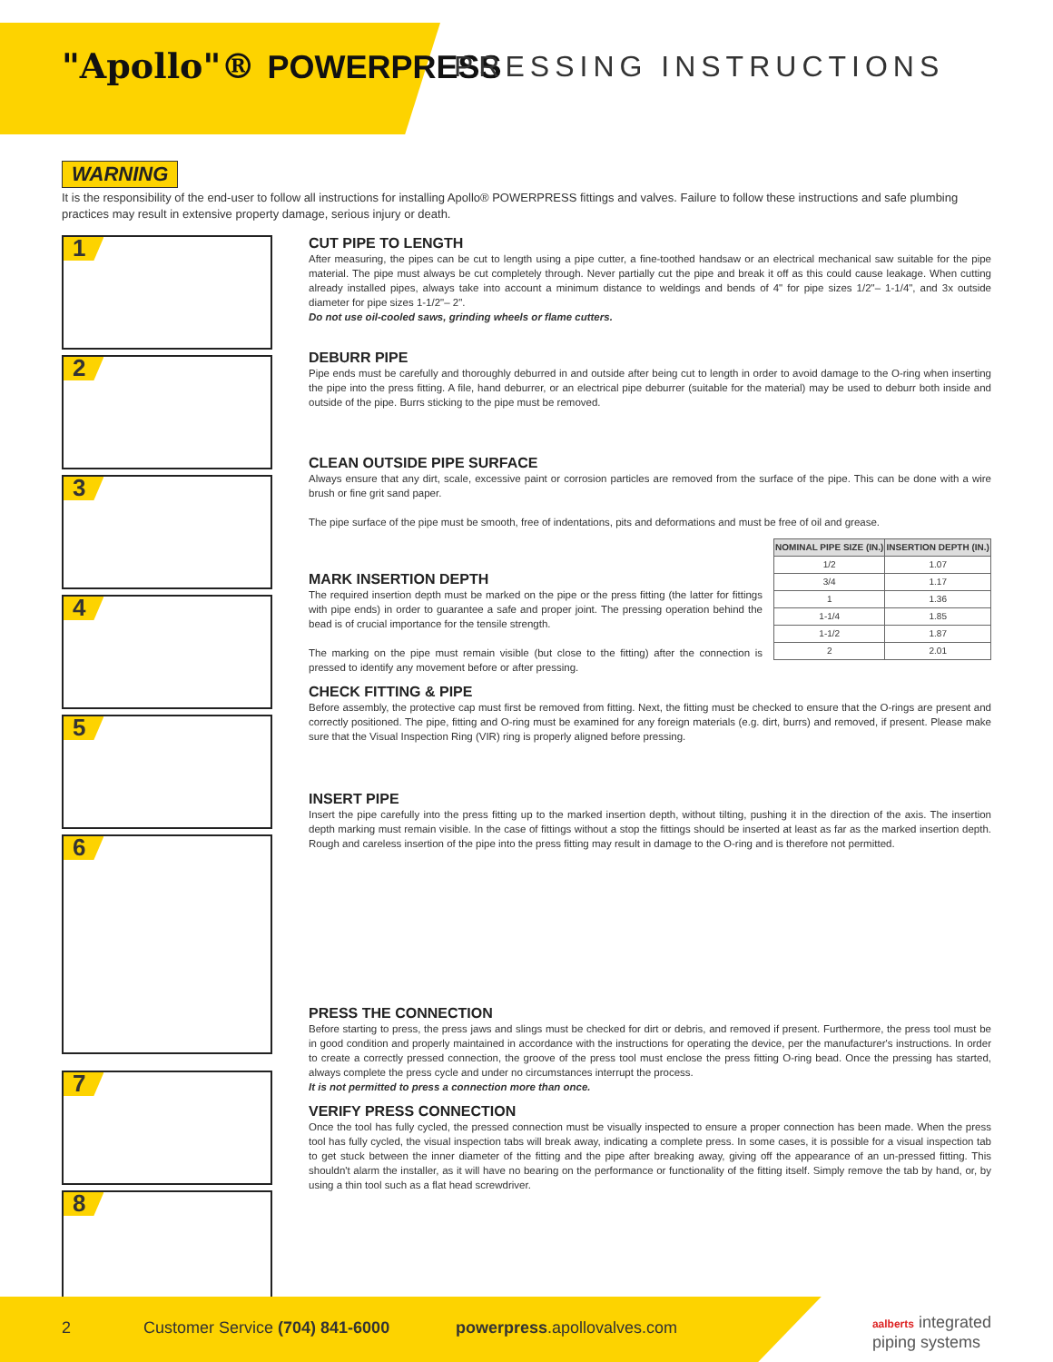"Apollo"® POWERPRESS PRESSING INSTRUCTIONS
WARNING
It is the responsibility of the end-user to follow all instructions for installing Apollo® POWERPRESS fittings and valves. Failure to follow these instructions and safe plumbing practices may result in extensive property damage, serious injury or death.
1
2
3
4
5
6
7
8
CUT PIPE TO LENGTH
After measuring, the pipes can be cut to length using a pipe cutter, a fine-toothed handsaw or an electrical mechanical saw suitable for the pipe material. The pipe must always be cut completely through. Never partially cut the pipe and break it off as this could cause leakage. When cutting already installed pipes, always take into account a minimum distance to weldings and bends of 4" for pipe sizes 1/2"– 1-1/4", and 3x outside diameter for pipe sizes 1-1/2"– 2".
Do not use oil-cooled saws, grinding wheels or flame cutters.
DEBURR PIPE
Pipe ends must be carefully and thoroughly deburred in and outside after being cut to length in order to avoid damage to the O-ring when inserting the pipe into the press fitting. A file, hand deburrer, or an electrical pipe deburrer (suitable for the material) may be used to deburr both inside and outside of the pipe. Burrs sticking to the pipe must be removed.
CLEAN OUTSIDE PIPE SURFACE
Always ensure that any dirt, scale, excessive paint or corrosion particles are removed from the surface of the pipe. This can be done with a wire brush or fine grit sand paper.
The pipe surface of the pipe must be smooth, free of indentations, pits and deformations and must be free of oil and grease.
| NOMINAL PIPE SIZE (IN.) | INSERTION DEPTH (IN.) |
| --- | --- |
| 1/2 | 1.07 |
| 3/4 | 1.17 |
| 1 | 1.36 |
| 1-1/4 | 1.85 |
| 1-1/2 | 1.87 |
| 2 | 2.01 |
MARK INSERTION DEPTH
The required insertion depth must be marked on the pipe or the press fitting (the latter for fittings with pipe ends) in order to guarantee a safe and proper joint. The pressing operation behind the bead is of crucial importance for the tensile strength.
The marking on the pipe must remain visible (but close to the fitting) after the connection is pressed to identify any movement before or after pressing.
CHECK FITTING & PIPE
Before assembly, the protective cap must first be removed from fitting. Next, the fitting must be checked to ensure that the O-rings are present and correctly positioned. The pipe, fitting and O-ring must be examined for any foreign materials (e.g. dirt, burrs) and removed, if present. Please make sure that the Visual Inspection Ring (VIR) ring is properly aligned before pressing.
INSERT PIPE
Insert the pipe carefully into the press fitting up to the marked insertion depth, without tilting, pushing it in the direction of the axis. The insertion depth marking must remain visible. In the case of fittings without a stop the fittings should be inserted at least as far as the marked insertion depth. Rough and careless insertion of the pipe into the press fitting may result in damage to the O-ring and is therefore not permitted.
PRESS THE CONNECTION
Before starting to press, the press jaws and slings must be checked for dirt or debris, and removed if present. Furthermore, the press tool must be in good condition and properly maintained in accordance with the instructions for operating the device, per the manufacturer's instructions. In order to create a correctly pressed connection, the groove of the press tool must enclose the press fitting O-ring bead. Once the pressing has started, always complete the press cycle and under no circumstances interrupt the process.
It is not permitted to press a connection more than once.
VERIFY PRESS CONNECTION
Once the tool has fully cycled, the pressed connection must be visually inspected to ensure a proper connection has been made. When the press tool has fully cycled, the visual inspection tabs will break away, indicating a complete press. In some cases, it is possible for a visual inspection tab to get stuck between the inner diameter of the fitting and the pipe after breaking away, giving off the appearance of an un-pressed fitting. This shouldn't alarm the installer, as it will have no bearing on the performance or functionality of the fitting itself. Simply remove the tab by hand, or, by using a thin tool such as a flat head screwdriver.
2
Customer Service (704) 841-6000
powerpress.apollovalves.com
aalberts integrated
piping systems